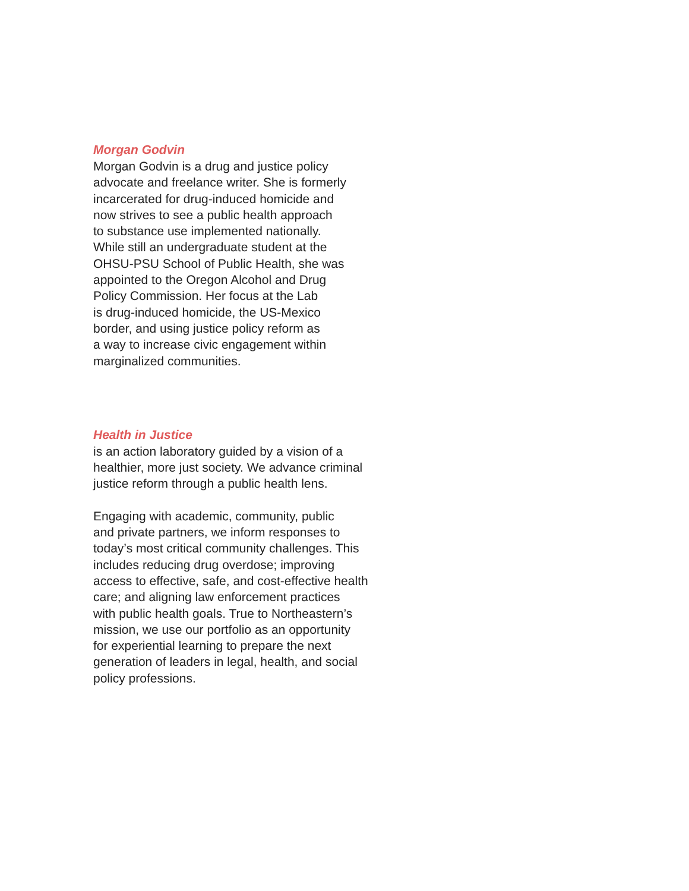Morgan Godvin
Morgan Godvin is a drug and justice policy
advocate and freelance writer. She is formerly
incarcerated for drug-induced homicide and
now strives to see a public health approach
to substance use implemented nationally.
While still an undergraduate student at the
OHSU-PSU School of Public Health, she was
appointed to the Oregon Alcohol and Drug
Policy Commission. Her focus at the Lab
is drug-induced homicide, the US-Mexico
border, and using justice policy reform as
a way to increase civic engagement within
marginalized communities.
Health in Justice
is an action laboratory guided by a vision of a
healthier, more just society. We advance criminal
justice reform through a public health lens.
Engaging with academic, community, public
and private partners, we inform responses to
today’s most critical community challenges. This
includes reducing drug overdose; improving
access to effective, safe, and cost-effective health
care; and aligning law enforcement practices
with public health goals. True to Northeastern’s
mission, we use our portfolio as an opportunity
for experiential learning to prepare the next
generation of leaders in legal, health, and social
policy professions.